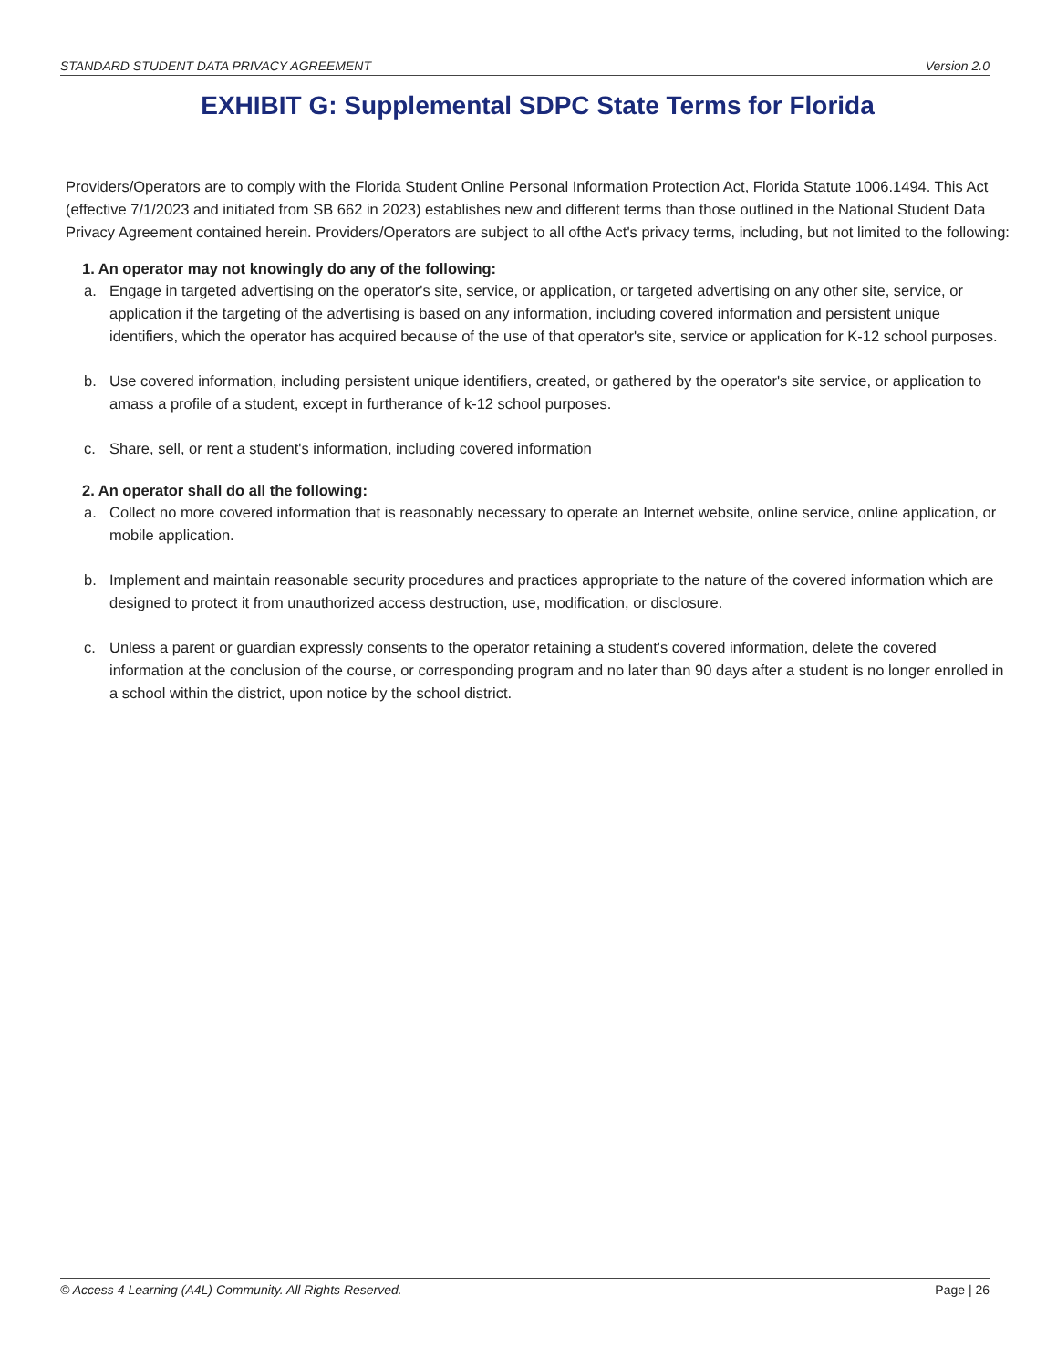STANDARD STUDENT DATA PRIVACY AGREEMENT Version 2.0
EXHIBIT G: Supplemental SDPC State Terms for Florida
Providers/Operators are to comply with the Florida Student Online Personal Information Protection Act, Florida Statute 1006.1494. This Act (effective 7/1/2023 and initiated from SB 662 in 2023) establishes new and different terms than those outlined in the National Student Data Privacy Agreement contained herein. Providers/Operators are subject to all ofthe Act's privacy terms, including, but not limited to the following:
1. An operator may not knowingly do any of the following:
a. Engage in targeted advertising on the operator's site, service, or application, or targeted advertising on any other site, service, or application if the targeting of the advertising is based on any information, including covered information and persistent unique identifiers, which the operator has acquired because of the use of that operator's site, service or application for K-12 school purposes.
b. Use covered information, including persistent unique identifiers, created, or gathered by the operator's site service, or application to amass a profile of a student, except in furtherance of k-12 school purposes.
c. Share, sell, or rent a student's information, including covered information
2. An operator shall do all the following:
a. Collect no more covered information that is reasonably necessary to operate an Internet website, online service, online application, or mobile application.
b. Implement and maintain reasonable security procedures and practices appropriate to the nature of the covered information which are designed to protect it from unauthorized access destruction, use, modification, or disclosure.
c. Unless a parent or guardian expressly consents to the operator retaining a student's covered information, delete the covered information at the conclusion of the course, or corresponding program and no later than 90 days after a student is no longer enrolled in a school within the district, upon notice by the school district.
© Access 4 Learning (A4L) Community. All Rights Reserved. Page | 26